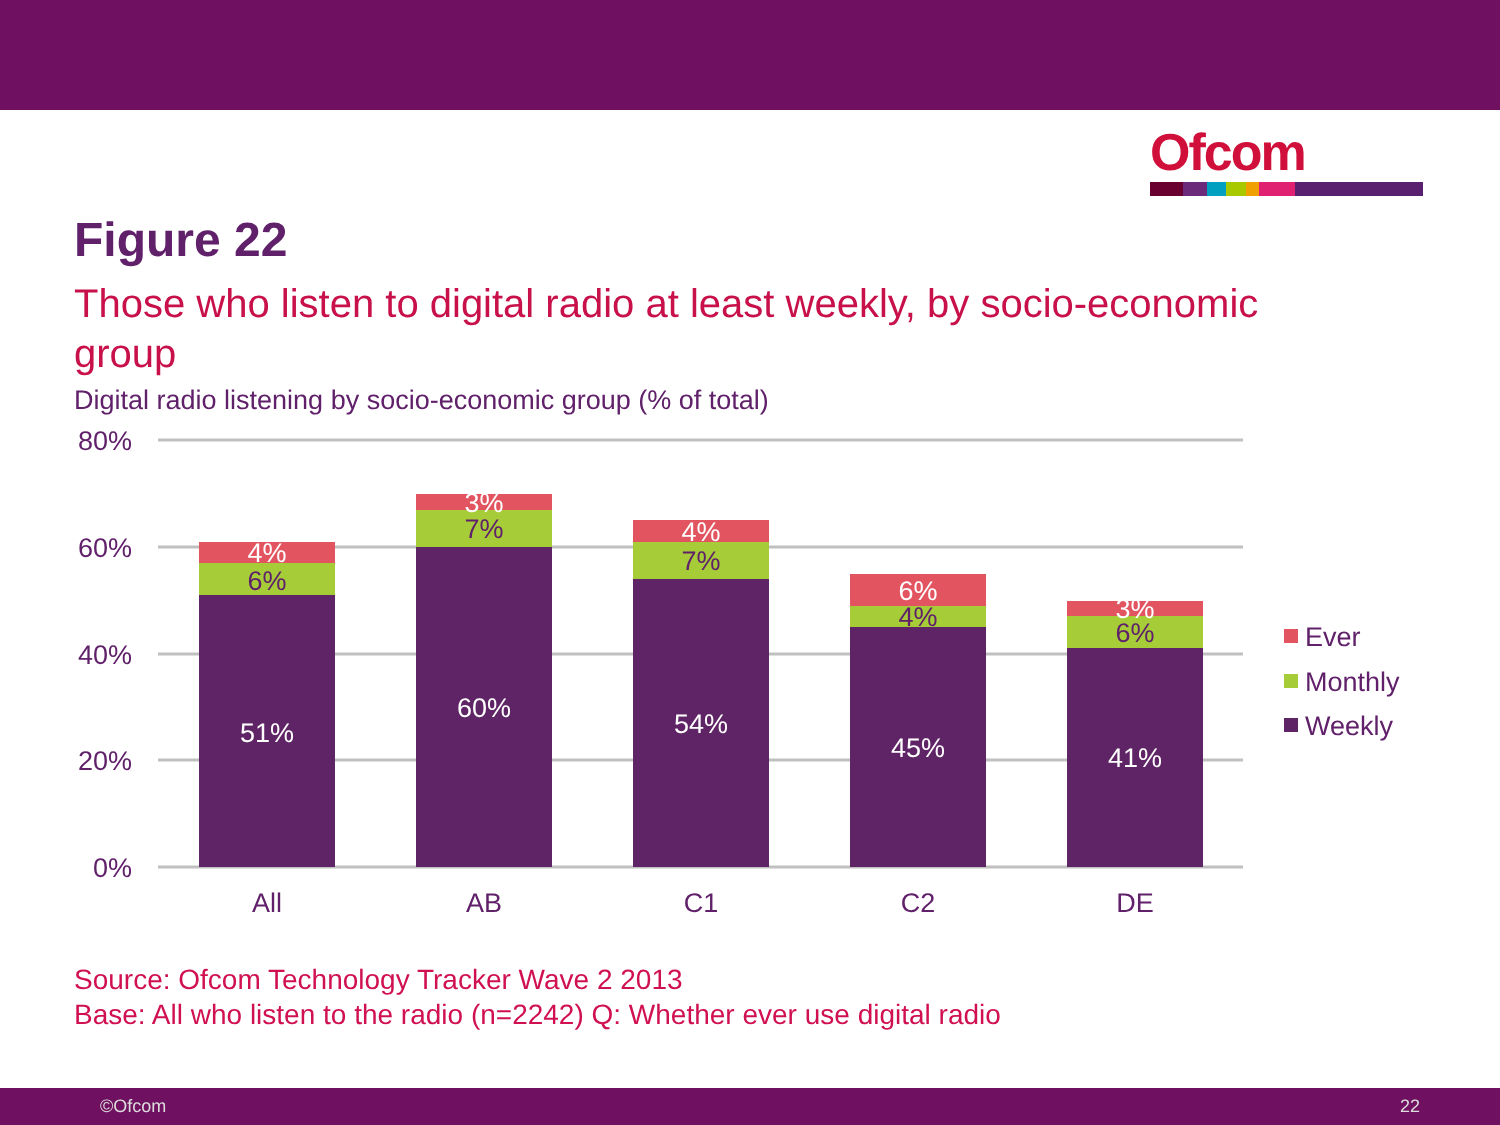Ofcom
Figure 22
Those who listen to digital radio at least weekly, by socio-economic group
Digital radio listening by socio-economic group (% of total)
80%
60%
40%
20%
0%
51%
60%
54%
45%
41%
4%
3%
4%
6%
3%
6%
7%
7%
4%
6%
All
AB
C1
C2
DE
Ever
Monthly
Weekly
Source: Ofcom Technology Tracker Wave 2 2013
Base: All who listen to the radio (n=2242) Q: Whether ever use digital radio
©Ofcom 22